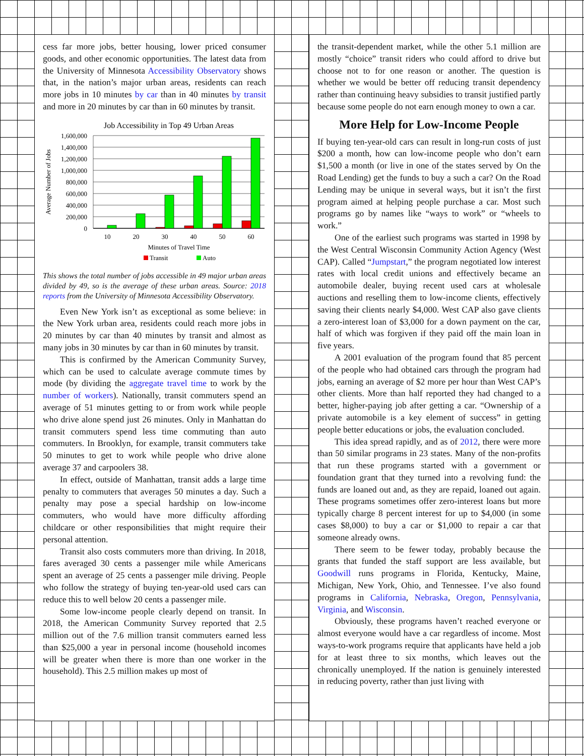cess far more jobs, better housing, lower priced consumer goods, and other economic opportunities. The latest data from the University of Minnesota Accessibility Observatory shows that, in the nation’s major urban areas, residents can reach more jobs in 10 minutes by car than in 40 minutes by transit and more in 20 minutes by car than in 60 minutes by transit.
Job Accessibility in Top 49 Urban Areas
1,600,000
1,400,000
1,200,000
1,000,000
800,000
600,000
400,000
200,000
0
Average Number of Jobs
10
20
30
40
50
60
Minutes of Travel Time
Transit
Auto
This shows the total number of jobs accessible in 49 major urban areas divided by 49, so is the average of these urban areas. Source: 2018 reports from the University of Minnesota Accessibility Observatory.
Even New York isn’t as exceptional as some believe: in the New York urban area, residents could reach more jobs in 20 minutes by car than 40 minutes by transit and almost as many jobs in 30 minutes by car than in 60 minutes by transit.
This is confirmed by the American Community Survey, which can be used to calculate average commute times by mode (by dividing the aggregate travel time to work by the number of workers). Nationally, transit commuters spend an average of 51 minutes getting to or from work while people who drive alone spend just 26 minutes. Only in Manhattan do transit commuters spend less time commuting than auto commuters. In Brooklyn, for example, transit commuters take 50 minutes to get to work while people who drive alone average 37 and carpoolers 38.
In effect, outside of Manhattan, transit adds a large time penalty to commuters that averages 50 minutes a day. Such a penalty may pose a special hardship on low-income commuters, who would have more difficulty affording childcare or other responsibilities that might require their personal attention.
Transit also costs commuters more than driving. In 2018, fares averaged 30 cents a passenger mile while Americans spent an average of 25 cents a passenger mile driving. People who follow the strategy of buying ten-year-old used cars can reduce this to well below 20 cents a passenger mile.
Some low-income people clearly depend on transit. In 2018, the American Community Survey reported that 2.5 million out of the 7.6 million transit commuters earned less than $25,000 a year in personal income (household incomes will be greater when there is more than one worker in the household). This 2.5 million makes up most of
the transit-dependent market, while the other 5.1 million are mostly “choice” transit riders who could afford to drive but choose not to for one reason or another. The question is whether we would be better off reducing transit dependency rather than continuing heavy subsidies to transit justified partly because some people do not earn enough money to own a car.
More Help for Low-Income People
If buying ten-year-old cars can result in long-run costs of just $200 a month, how can low-income people who don’t earn $1,500 a month (or live in one of the states served by On the Road Lending) get the funds to buy a such a car? On the Road Lending may be unique in several ways, but it isn’t the first program aimed at helping people purchase a car. Most such programs go by names like “ways to work” or “wheels to work.”
One of the earliest such programs was started in 1998 by the West Central Wisconsin Community Action Agency (West CAP). Called “Jumpstart,” the program negotiated low interest rates with local credit unions and effectively became an automobile dealer, buying recent used cars at wholesale auctions and reselling them to low-income clients, effectively saving their clients nearly $4,000. West CAP also gave clients a zero-interest loan of $3,000 for a down payment on the car, half of which was forgiven if they paid off the main loan in five years.
A 2001 evaluation of the program found that 85 percent of the people who had obtained cars through the program had jobs, earning an average of $2 more per hour than West CAP’s other clients. More than half reported they had changed to a better, higher-paying job after getting a car. “Ownership of a private automobile is a key element of success” in getting people better educations or jobs, the evaluation concluded.
This idea spread rapidly, and as of 2012, there were more than 50 similar programs in 23 states. Many of the non-profits that run these programs started with a government or foundation grant that they turned into a revolving fund: the funds are loaned out and, as they are repaid, loaned out again. These programs sometimes offer zero-interest loans but more typically charge 8 percent interest for up to $4,000 (in some cases $8,000) to buy a car or $1,000 to repair a car that someone already owns.
There seem to be fewer today, probably because the grants that funded the staff support are less available, but Goodwill runs programs in Florida, Kentucky, Maine, Michigan, New York, Ohio, and Tennessee. I’ve also found programs in California, Nebraska, Oregon, Pennsylvania, Virginia, and Wisconsin.
Obviously, these programs haven’t reached everyone or almost everyone would have a car regardless of income. Most ways-to-work programs require that applicants have held a job for at least three to six months, which leaves out the chronically unemployed. If the nation is genuinely interested in reducing poverty, rather than just living with